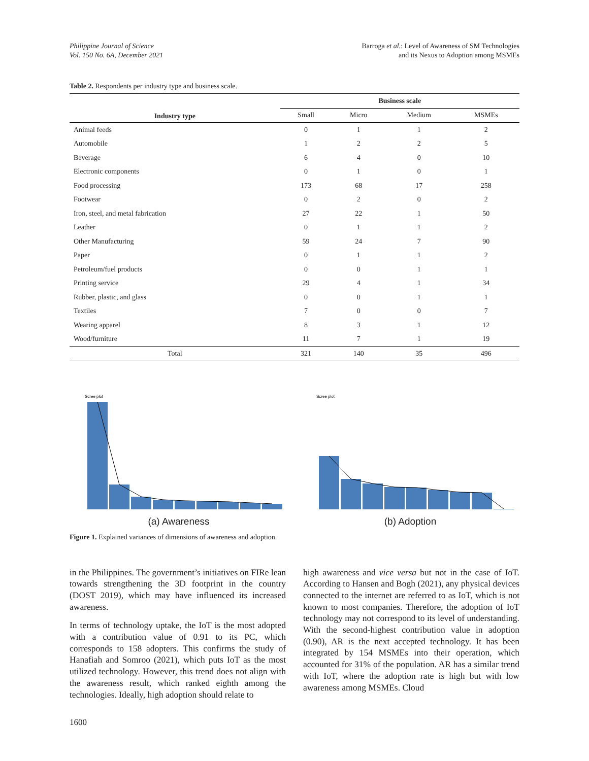Philippine Journal of Science
Vol. 150 No. 6A, December 2021
Barroga et al.: Level of Awareness of SM Technologies
and its Nexus to Adoption among MSMEs
Table 2. Respondents per industry type and business scale.
| Industry type | Business scale | | | |
| --- | --- | --- | --- | --- |
| | Small | Micro | Medium | MSMEs |
| Animal feeds | 0 | 1 | 1 | 2 |
| Automobile | 1 | 2 | 2 | 5 |
| Beverage | 6 | 4 | 0 | 10 |
| Electronic components | 0 | 1 | 0 | 1 |
| Food processing | 173 | 68 | 17 | 258 |
| Footwear | 0 | 2 | 0 | 2 |
| Iron, steel, and metal fabrication | 27 | 22 | 1 | 50 |
| Leather | 0 | 1 | 1 | 2 |
| Other Manufacturing | 59 | 24 | 7 | 90 |
| Paper | 0 | 1 | 1 | 2 |
| Petroleum/fuel products | 0 | 0 | 1 | 1 |
| Printing service | 29 | 4 | 1 | 34 |
| Rubber, plastic, and glass | 0 | 0 | 1 | 1 |
| Textiles | 7 | 0 | 0 | 7 |
| Wearing apparel | 8 | 3 | 1 | 12 |
| Wood/furniture | 11 | 7 | 1 | 19 |
| Total | 321 | 140 | 35 | 496 |
Scree plot
(a) Awareness
Scree plot
(b) Adoption
Figure 1. Explained variances of dimensions of awareness and adoption.
in the Philippines. The government’s initiatives on FIRe lean towards strengthening the 3D footprint in the country (DOST 2019), which may have influenced its increased awareness.
In terms of technology uptake, the IoT is the most adopted with a contribution value of 0.91 to its PC, which corresponds to 158 adopters. This confirms the study of Hanafiah and Somroo (2021), which puts IoT as the most utilized technology. However, this trend does not align with the awareness result, which ranked eighth among the technologies. Ideally, high adoption should relate to
high awareness and vice versa but not in the case of IoT. According to Hansen and Bogh (2021), any physical devices connected to the internet are referred to as IoT, which is not known to most companies. Therefore, the adoption of IoT technology may not correspond to its level of understanding. With the second-highest contribution value in adoption (0.90), AR is the next accepted technology. It has been integrated by 154 MSMEs into their operation, which accounted for 31% of the population. AR has a similar trend with IoT, where the adoption rate is high but with low awareness among MSMEs. Cloud
1600